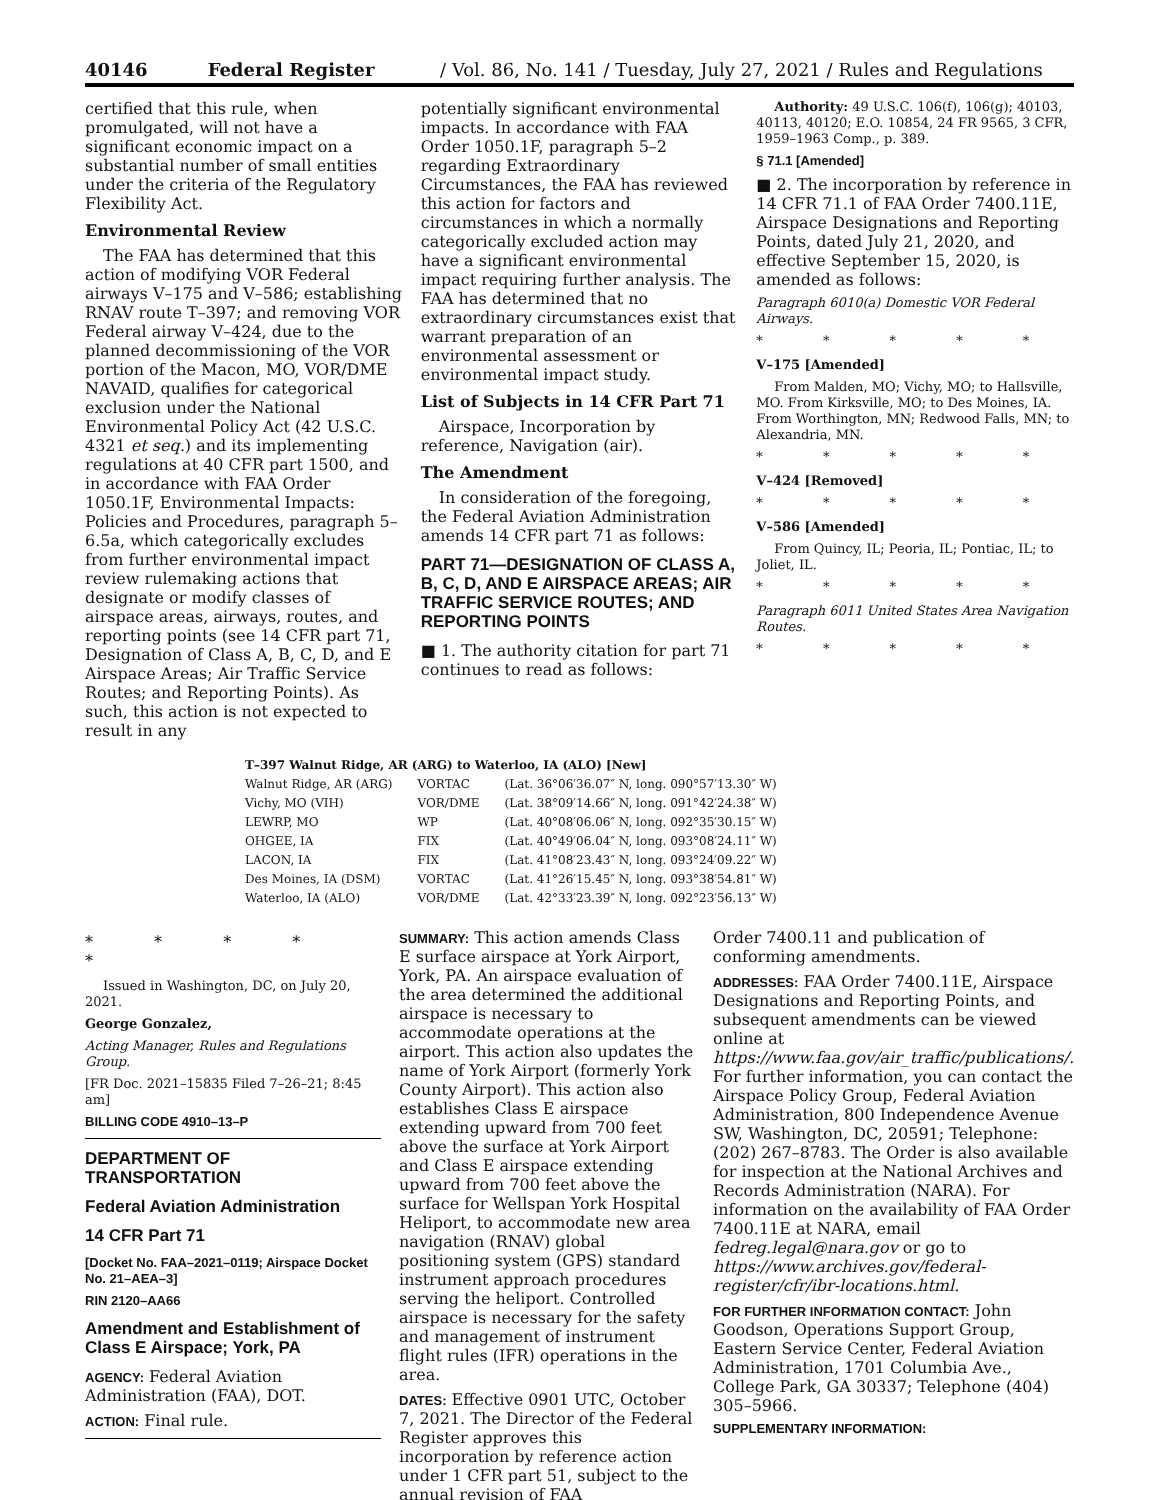40146 Federal Register / Vol. 86, No. 141 / Tuesday, July 27, 2021 / Rules and Regulations
certified that this rule, when promulgated, will not have a significant economic impact on a substantial number of small entities under the criteria of the Regulatory Flexibility Act.
Environmental Review
The FAA has determined that this action of modifying VOR Federal airways V–175 and V–586; establishing RNAV route T–397; and removing VOR Federal airway V–424, due to the planned decommissioning of the VOR portion of the Macon, MO, VOR/DME NAVAID, qualifies for categorical exclusion under the National Environmental Policy Act (42 U.S.C. 4321 et seq.) and its implementing regulations at 40 CFR part 1500, and in accordance with FAA Order 1050.1F, Environmental Impacts: Policies and Procedures, paragraph 5–6.5a, which categorically excludes from further environmental impact review rulemaking actions that designate or modify classes of airspace areas, airways, routes, and reporting points (see 14 CFR part 71, Designation of Class A, B, C, D, and E Airspace Areas; Air Traffic Service Routes; and Reporting Points). As such, this action is not expected to result in any
potentially significant environmental impacts. In accordance with FAA Order 1050.1F, paragraph 5–2 regarding Extraordinary Circumstances, the FAA has reviewed this action for factors and circumstances in which a normally categorically excluded action may have a significant environmental impact requiring further analysis. The FAA has determined that no extraordinary circumstances exist that warrant preparation of an environmental assessment or environmental impact study.
List of Subjects in 14 CFR Part 71
Airspace, Incorporation by reference, Navigation (air).
The Amendment
In consideration of the foregoing, the Federal Aviation Administration amends 14 CFR part 71 as follows:
PART 71—DESIGNATION OF CLASS A, B, C, D, AND E AIRSPACE AREAS; AIR TRAFFIC SERVICE ROUTES; AND REPORTING POINTS
■ 1. The authority citation for part 71 continues to read as follows:
Authority: 49 U.S.C. 106(f), 106(g); 40103, 40113, 40120; E.O. 10854, 24 FR 9565, 3 CFR, 1959–1963 Comp., p. 389.
§ 71.1 [Amended]
■ 2. The incorporation by reference in 14 CFR 71.1 of FAA Order 7400.11E, Airspace Designations and Reporting Points, dated July 21, 2020, and effective September 15, 2020, is amended as follows:
Paragraph 6010(a) Domestic VOR Federal Airways.
* * * * *
V–175 [Amended]
From Malden, MO; Vichy, MO; to Hallsville, MO. From Kirksville, MO; to Des Moines, IA. From Worthington, MN; Redwood Falls, MN; to Alexandria, MN.
* * * * *
V–424 [Removed]
* * * * *
V–586 [Amended]
From Quincy, IL; Peoria, IL; Pontiac, IL; to Joliet, IL.
* * * * *
Paragraph 6011 United States Area Navigation Routes.
* * * * *
| T–397 Walnut Ridge, AR (ARG) to Waterloo, IA (ALO) [New] | | |
| --- | --- | --- |
| Walnut Ridge, AR (ARG) | VORTAC | (Lat. 36°06′36.07″ N, long. 090°57′13.30″ W) |
| Vichy, MO (VIH) | VOR/DME | (Lat. 38°09′14.66″ N, long. 091°42′24.38″ W) |
| LEWRP, MO | WP | (Lat. 40°08′06.06″ N, long. 092°35′30.15″ W) |
| OHGEE, IA | FIX | (Lat. 40°49′06.04″ N, long. 093°08′24.11″ W) |
| LACON, IA | FIX | (Lat. 41°08′23.43″ N, long. 093°24′09.22″ W) |
| Des Moines, IA (DSM) | VORTAC | (Lat. 41°26′15.45″ N, long. 093°38′54.81″ W) |
| Waterloo, IA (ALO) | VOR/DME | (Lat. 42°33′23.39″ N, long. 092°23′56.13″ W) |
* * * * *
Issued in Washington, DC, on July 20, 2021.
George Gonzalez,
Acting Manager, Rules and Regulations Group.
[FR Doc. 2021–15835 Filed 7–26–21; 8:45 am]
BILLING CODE 4910–13–P
DEPARTMENT OF TRANSPORTATION
Federal Aviation Administration
14 CFR Part 71
[Docket No. FAA–2021–0119; Airspace Docket No. 21–AEA–3]
RIN 2120–AA66
Amendment and Establishment of Class E Airspace; York, PA
AGENCY: Federal Aviation Administration (FAA), DOT.
ACTION: Final rule.
SUMMARY: This action amends Class E surface airspace at York Airport, York, PA. An airspace evaluation of the area determined the additional airspace is necessary to accommodate operations at the airport. This action also updates the name of York Airport (formerly York County Airport). This action also establishes Class E airspace extending upward from 700 feet above the surface at York Airport and Class E airspace extending upward from 700 feet above the surface for Wellspan York Hospital Heliport, to accommodate new area navigation (RNAV) global positioning system (GPS) standard instrument approach procedures serving the heliport. Controlled airspace is necessary for the safety and management of instrument flight rules (IFR) operations in the area.
DATES: Effective 0901 UTC, October 7, 2021. The Director of the Federal Register approves this incorporation by reference action under 1 CFR part 51, subject to the annual revision of FAA
Order 7400.11 and publication of conforming amendments.
ADDRESSES: FAA Order 7400.11E, Airspace Designations and Reporting Points, and subsequent amendments can be viewed online at https://www.faa.gov/air_traffic/publications/. For further information, you can contact the Airspace Policy Group, Federal Aviation Administration, 800 Independence Avenue SW, Washington, DC, 20591; Telephone: (202) 267–8783. The Order is also available for inspection at the National Archives and Records Administration (NARA). For information on the availability of FAA Order 7400.11E at NARA, email fedreg.legal@nara.gov or go to https://www.archives.gov/federal-register/cfr/ibr-locations.html.
FOR FURTHER INFORMATION CONTACT: John Goodson, Operations Support Group, Eastern Service Center, Federal Aviation Administration, 1701 Columbia Ave., College Park, GA 30337; Telephone (404) 305–5966.
SUPPLEMENTARY INFORMATION: